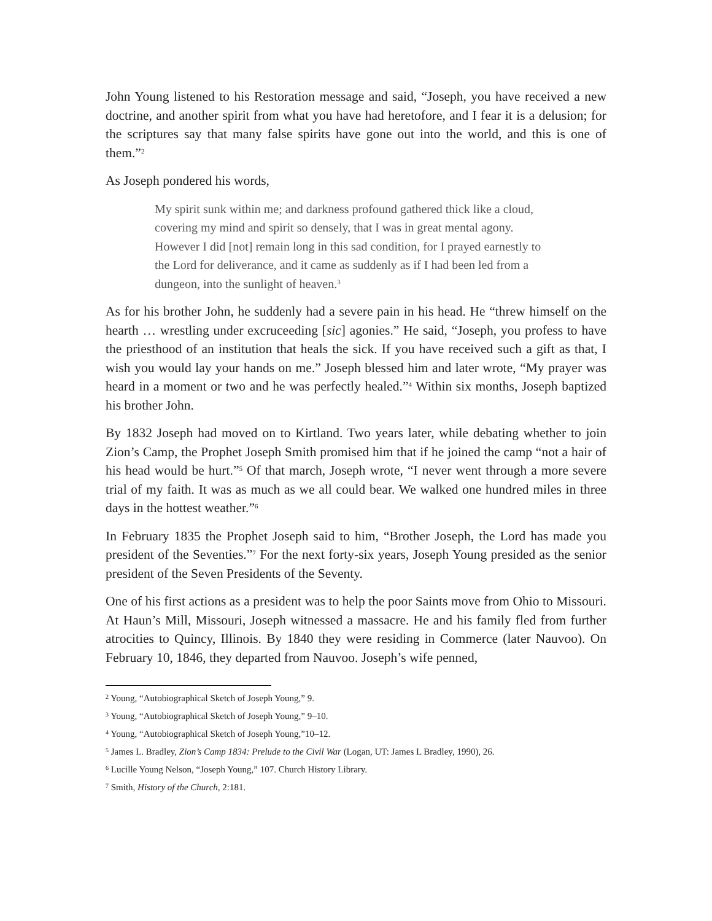John Young listened to his Restoration message and said, “Joseph, you have received a new doctrine, and another spirit from what you have had heretofore, and I fear it is a delusion; for the scriptures say that many false spirits have gone out into the world, and this is one of them.”<sup>2</sup>
As Joseph pondered his words,
My spirit sunk within me; and darkness profound gathered thick like a cloud, covering my mind and spirit so densely, that I was in great mental agony. However I did [not] remain long in this sad condition, for I prayed earnestly to the Lord for deliverance, and it came as suddenly as if I had been led from a dungeon, into the sunlight of heaven.<sup>3</sup>
As for his brother John, he suddenly had a severe pain in his head. He “threw himself on the hearth … wrestling under excruceeding [sic] agonies.” He said, “Joseph, you profess to have the priesthood of an institution that heals the sick. If you have received such a gift as that, I wish you would lay your hands on me.” Joseph blessed him and later wrote, “My prayer was heard in a moment or two and he was perfectly healed.”<sup>4</sup> Within six months, Joseph baptized his brother John.
By 1832 Joseph had moved on to Kirtland. Two years later, while debating whether to join Zion’s Camp, the Prophet Joseph Smith promised him that if he joined the camp “not a hair of his head would be hurt.”<sup>5</sup> Of that march, Joseph wrote, “I never went through a more severe trial of my faith. It was as much as we all could bear. We walked one hundred miles in three days in the hottest weather.”<sup>6</sup>
In February 1835 the Prophet Joseph said to him, “Brother Joseph, the Lord has made you president of the Seventies.”<sup>7</sup> For the next forty-six years, Joseph Young presided as the senior president of the Seven Presidents of the Seventy.
One of his first actions as a president was to help the poor Saints move from Ohio to Missouri. At Haun’s Mill, Missouri, Joseph witnessed a massacre. He and his family fled from further atrocities to Quincy, Illinois. By 1840 they were residing in Commerce (later Nauvoo). On February 10, 1846, they departed from Nauvoo. Joseph’s wife penned,
<sup>2</sup> Young, “Autobiographical Sketch of Joseph Young,” 9.
<sup>3</sup> Young, “Autobiographical Sketch of Joseph Young,” 9–10.
<sup>4</sup> Young, “Autobiographical Sketch of Joseph Young,”10–12.
<sup>5</sup> James L. Bradley, Zion’s Camp 1834: Prelude to the Civil War (Logan, UT: James L Bradley, 1990), 26.
<sup>6</sup> Lucille Young Nelson, “Joseph Young,” 107. Church History Library.
<sup>7</sup> Smith, History of the Church, 2:181.